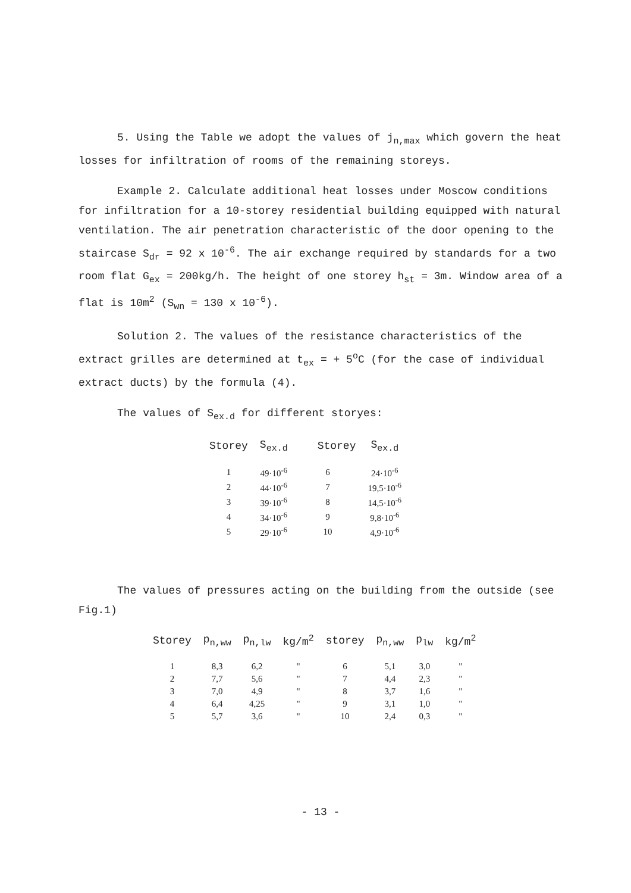5. Using the Table we adopt the values of j<sub>n,max</sub> which govern the heat losses for infiltration of rooms of the remaining storeys.
Example 2. Calculate additional heat losses under Moscow conditions for infiltration for a 10-storey residential building equipped with natural ventilation. The air penetration characteristic of the door opening to the staircase S<sub>dr</sub> = 92 x 10<sup>-6</sup>. The air exchange required by standards for a two room flat G<sub>ex</sub> = 200kg/h. The height of one storey h<sub>st</sub> = 3m. Window area of a flat is 10m<sup>2</sup> (S<sub>wn</sub> = 130 x 10<sup>-6</sup>).
Solution 2. The values of the resistance characteristics of the extract grilles are determined at t<sub>ex</sub> = + 5<sup>o</sup>C (for the case of individual extract ducts) by the formula (4).
The values of S<sub>ex.d</sub> for different storyes:
| Storey | S<sub>ex.d</sub> | Storey | S<sub>ex.d</sub> |
| --- | --- | --- | --- |
| 1 | 49·10<sup>-6</sup> | 6 | 24·10<sup>-6</sup> |
| 2 | 44·10<sup>-6</sup> | 7 | 19,5·10<sup>-6</sup> |
| 3 | 39·10<sup>-6</sup> | 8 | 14,5·10<sup>-6</sup> |
| 4 | 34·10<sup>-6</sup> | 9 | 9,8·10<sup>-6</sup> |
| 5 | 29·10<sup>-6</sup> | 10 | 4,9·10<sup>-6</sup> |
The values of pressures acting on the building from the outside (see Fig.1)
| Storey | p<sub>n,ww</sub> | p<sub>n,lw</sub> | kg/m<sup>2</sup> | storey | p<sub>n,ww</sub> | p<sub>lw</sub> | kg/m<sup>2</sup> |
| --- | --- | --- | --- | --- | --- | --- | --- |
| 1 | 8,3 | 6,2 | " | 6 | 5,1 | 3,0 | " |
| 2 | 7,7 | 5,6 | " | 7 | 4,4 | 2,3 | " |
| 3 | 7,0 | 4,9 | " | 8 | 3,7 | 1,6 | " |
| 4 | 6,4 | 4,25 | " | 9 | 3,1 | 1,0 | " |
| 5 | 5,7 | 3,6 | " | 10 | 2,4 | 0,3 | " |
- 13 -